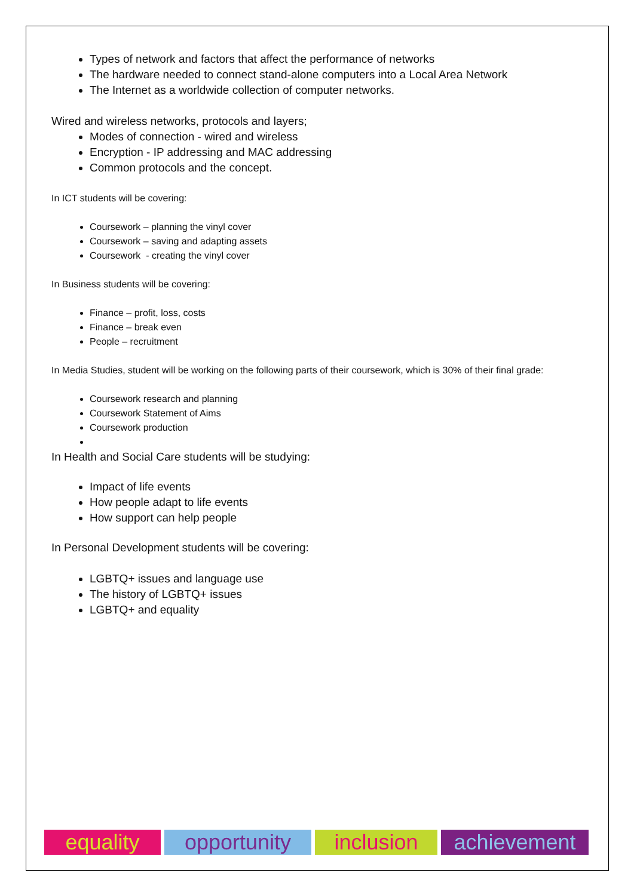Types of network and factors that affect the performance of networks
The hardware needed to connect stand-alone computers into a Local Area Network
The Internet as a worldwide collection of computer networks.
Wired and wireless networks, protocols and layers;
Modes of connection - wired and wireless
Encryption - IP addressing and MAC addressing
Common protocols and the concept.
In ICT students will be covering:
Coursework – planning the vinyl cover
Coursework – saving and adapting assets
Coursework - creating the vinyl cover
In Business students will be covering:
Finance – profit, loss, costs
Finance – break even
People – recruitment
In Media Studies, student will be working on the following parts of their coursework, which is 30% of their final grade:
Coursework research and planning
Coursework Statement of Aims
Coursework production
In Health and Social Care students will be studying:
Impact of life events
How people adapt to life events
How support can help people
In Personal Development students will be covering:
LGBTQ+ issues and language use
The history of LGBTQ+ issues
LGBTQ+ and equality
equality opportunity inclusion achievement